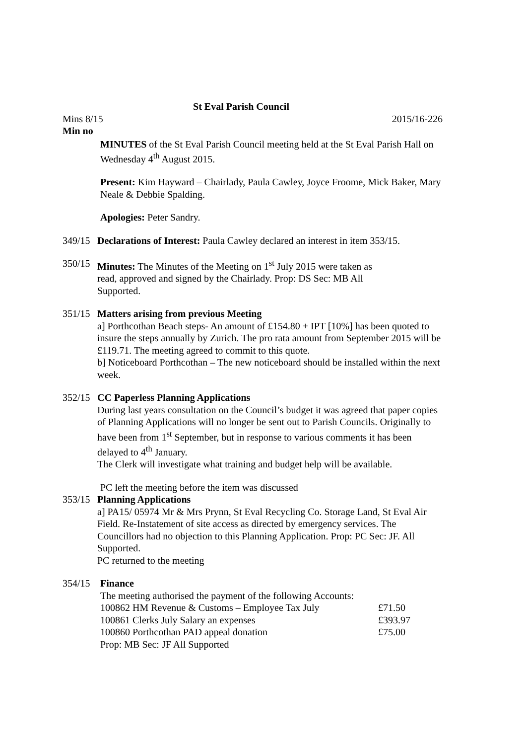St Eval Parish Council
Mins 8/15 2015/16-226
Min no
MINUTES of the St Eval Parish Council meeting held at the St Eval Parish Hall on Wednesday 4<sup>th</sup> August 2015.
Present: Kim Hayward – Chairlady, Paula Cawley, Joyce Froome, Mick Baker, Mary Neale & Debbie Spalding.
Apologies: Peter Sandry.
349/15
Declarations of Interest: Paula Cawley declared an interest in item 353/15.
350/15
Minutes: The Minutes of the Meeting on 1<sup>st</sup> July 2015 were taken as read, approved and signed by the Chairlady. Prop: DS Sec: MB All Supported.
351/15
Matters arising from previous Meeting
a] Porthcothan Beach steps- An amount of £154.80 + IPT [10%] has been quoted to insure the steps annually by Zurich. The pro rata amount from September 2015 will be £119.71. The meeting agreed to commit to this quote.
b] Noticeboard Porthcothan – The new noticeboard should be installed within the next week.
352/15
CC Paperless Planning Applications
During last years consultation on the Council’s budget it was agreed that paper copies of Planning Applications will no longer be sent out to Parish Councils. Originally to have been from 1<sup>st</sup> September, but in response to various comments it has been delayed to 4<sup>th</sup> January.
The Clerk will investigate what training and budget help will be available.
PC left the meeting before the item was discussed
353/15
Planning Applications
a] PA15/ 05974 Mr & Mrs Prynn, St Eval Recycling Co. Storage Land, St Eval Air Field. Re-Instatement of site access as directed by emergency services. The Councillors had no objection to this Planning Application. Prop: PC Sec: JF. All Supported.
PC returned to the meeting
354/15
Finance
The meeting authorised the payment of the following Accounts:
| 100862 HM Revenue & Customs – Employee Tax July | £71.50 |
| 100861 Clerks July Salary an expenses | £393.97 |
| 100860 Porthcothan PAD appeal donation | £75.00 |
Prop: MB Sec: JF All Supported